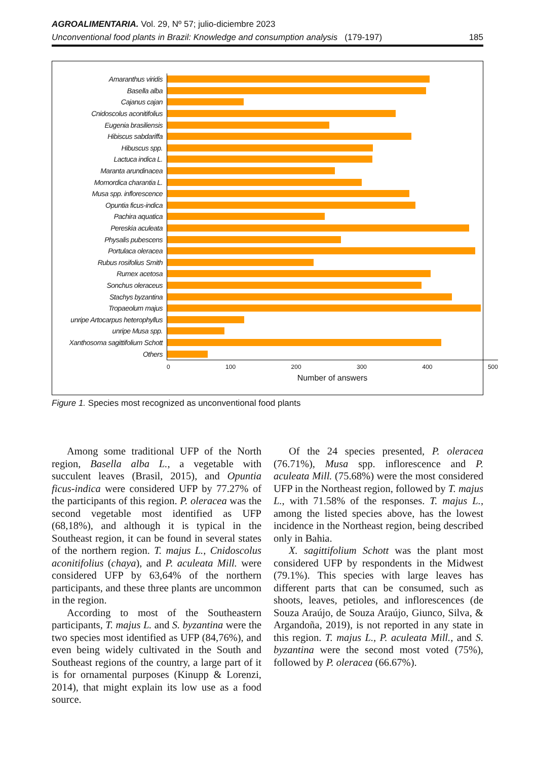AGROALIMENTARIA. Vol. 29, Nº 57; julio-diciembre 2023
Unconventional food plants in Brazil: Knowledge and consumption analysis (179-197) 185
Amaranthus viridis
Basella alba
Cajanus cajan
Cnidoscolus aconitifolius
Eugenia brasiliensis
Hibiscus sabdariffa
Hibuscus spp.
Lactuca indica L.
Maranta arundinacea
Momordica charantia L.
Musa spp. inflorescence
Opuntia ficus-indica
Pachira aquatica
Pereskia aculeata
Physalis pubescens
Portulaca oleracea
Rubus rosifolius Smith
Rumex acetosa
Sonchus oleraceus
Stachys byzantina
Tropaeolum majus
unripe Artocarpus heterophyllus
unripe Musa spp.
Xanthosoma sagittifolium Schott
Others
0 100 200 300 400 500
Number of answers
Figure 1. Species most recognized as unconventional food plants
Among some traditional UFP of the North region, Basella alba L., a vegetable with succulent leaves (Brasil, 2015), and Opuntia ficus-indica were considered UFP by 77.27% of the participants of this region. P. oleracea was the second vegetable most identified as UFP (68,18%), and although it is typical in the Southeast region, it can be found in several states of the northern region. T. majus L., Cnidoscolus aconitifolius (chaya), and P. aculeata Mill. were considered UFP by 63,64% of the northern participants, and these three plants are uncommon in the region.
According to most of the Southeastern participants, T. majus L. and S. byzantina were the two species most identified as UFP (84,76%), and even being widely cultivated in the South and Southeast regions of the country, a large part of it is for ornamental purposes (Kinupp & Lorenzi, 2014), that might explain its low use as a food source.
Of the 24 species presented, P. oleracea (76.71%), Musa spp. inflorescence and P. aculeata Mill. (75.68%) were the most considered UFP in the Northeast region, followed by T. majus L., with 71.58% of the responses. T. majus L., among the listed species above, has the lowest incidence in the Northeast region, being described only in Bahia.
X. sagittifolium Schott was the plant most considered UFP by respondents in the Midwest (79.1%). This species with large leaves has different parts that can be consumed, such as shoots, leaves, petioles, and inflorescences (de Souza Araújo, de Souza Araújo, Giunco, Silva, & Argandoña, 2019), is not reported in any state in this region. T. majus L., P. aculeata Mill., and S. byzantina were the second most voted (75%), followed by P. oleracea (66.67%).